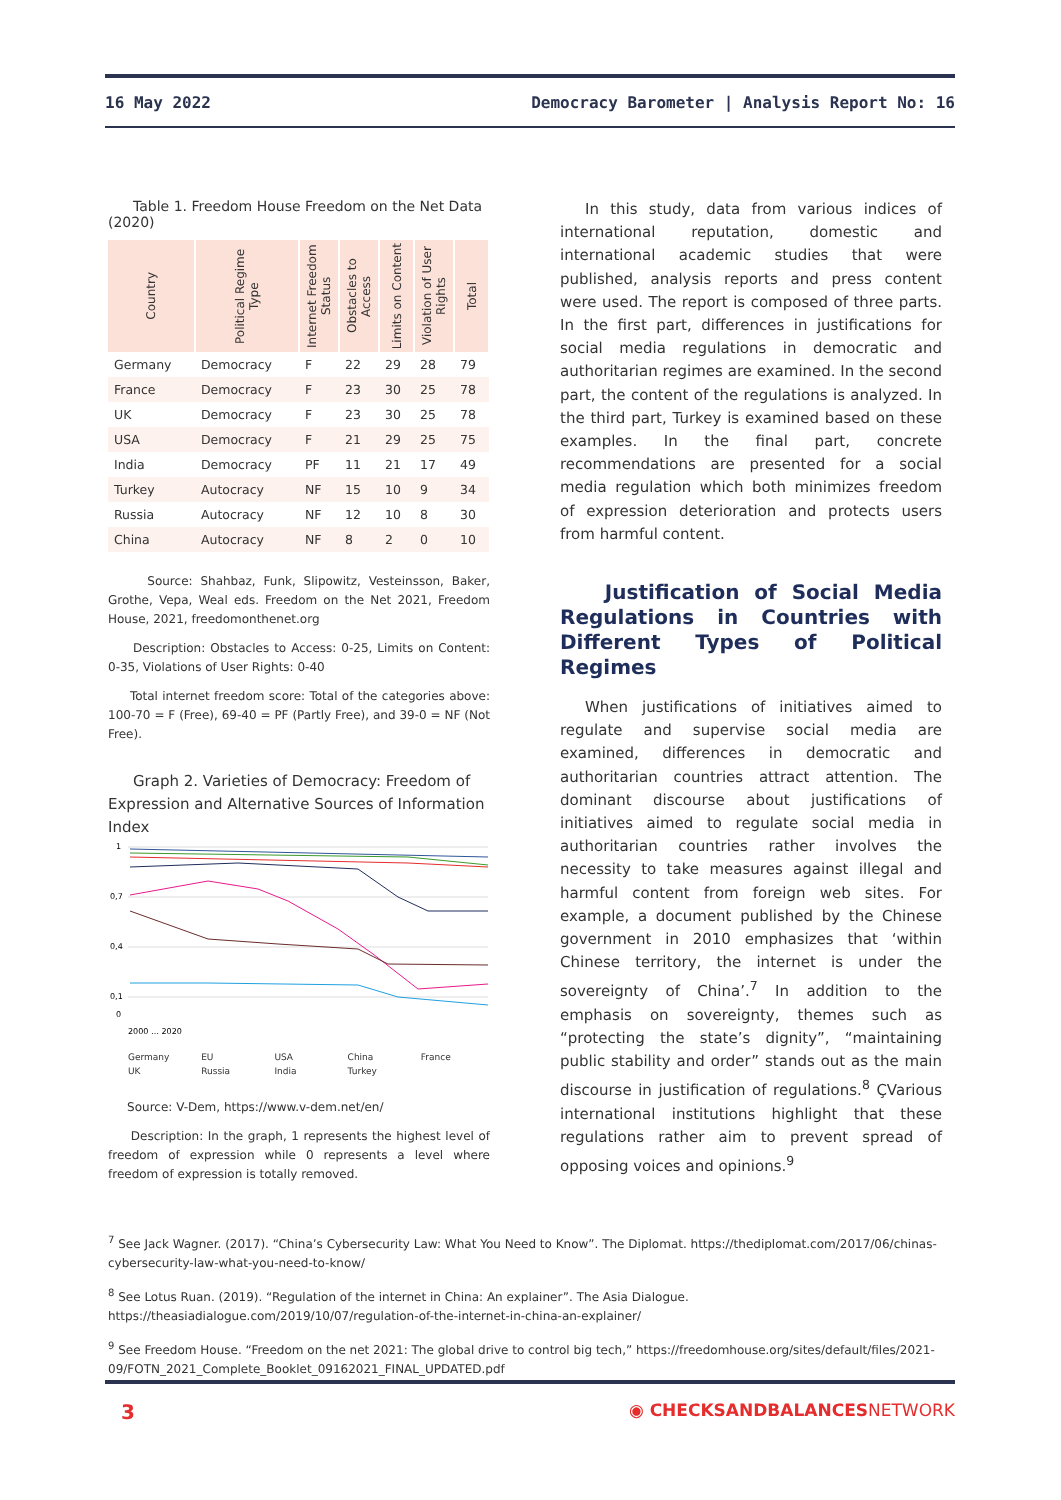16 May 2022 Democracy Barometer | Analysis Report No: 16
Table 1. Freedom House Freedom on the Net Data (2020)
| Country | Political Regime Type | Internet Freedom Status | Obstacles to Access | Limits on Content | Violation of User Rights | Total |
| --- | --- | --- | --- | --- | --- | --- |
| Germany | Democracy | F | 22 | 29 | 28 | 79 |
| France | Democracy | F | 23 | 30 | 25 | 78 |
| UK | Democracy | F | 23 | 30 | 25 | 78 |
| USA | Democracy | F | 21 | 29 | 25 | 75 |
| India | Democracy | PF | 11 | 21 | 17 | 49 |
| Turkey | Autocracy | NF | 15 | 10 | 9 | 34 |
| Russia | Autocracy | NF | 12 | 10 | 8 | 30 |
| China | Autocracy | NF | 8 | 2 | 0 | 10 |
Source: Shahbaz, Funk, Slipowitz, Vesteinsson, Baker, Grothe, Vepa, Weal eds. Freedom on the Net 2021, Freedom House, 2021, freedomonthenet.org
Description: Obstacles to Access: 0-25, Limits on Content: 0-35, Violations of User Rights: 0-40
Total internet freedom score: Total of the categories above: 100-70 = F (Free), 69-40 = PF (Partly Free), and 39-0 = NF (Not Free).
Graph 2. Varieties of Democracy: Freedom of Expression and Alternative Sources of Information Index
1
0,7
0,4
0,1
0
2000 … 2020
Germany EU USA China France UK Russia India Turkey
Source: V-Dem, https://www.v-dem.net/en/
Description: In the graph, 1 represents the highest level of freedom of expression while 0 represents a level where freedom of expression is totally removed.
In this study, data from various indices of international reputation, domestic and international academic studies that were published, analysis reports and press content were used. The report is composed of three parts. In the first part, differences in justifications for social media regulations in democratic and authoritarian regimes are examined. In the second part, the content of the regulations is analyzed. In the third part, Turkey is examined based on these examples. In the final part, concrete recommendations are presented for a social media regulation which both minimizes freedom of expression deterioration and protects users from harmful content.
Justification of Social Media Regulations in Countries with Different Types of Political Regimes
When justifications of initiatives aimed to regulate and supervise social media are examined, differences in democratic and authoritarian countries attract attention. The dominant discourse about justifications of initiatives aimed to regulate social media in authoritarian countries rather involves the necessity to take measures against illegal and harmful content from foreign web sites. For example, a document published by the Chinese government in 2010 emphasizes that ‘within Chinese territory, the internet is under the sovereignty of China’.<sup>7</sup> In addition to the emphasis on sovereignty, themes such as “protecting the state’s dignity”, “maintaining public stability and order” stands out as the main discourse in justification of regulations.<sup>8</sup> ÇVarious international institutions highlight that these regulations rather aim to prevent spread of opposing voices and opinions.<sup>9</sup>
<sup>7</sup> See Jack Wagner. (2017). “China’s Cybersecurity Law: What You Need to Know”. The Diplomat. https://thediplomat.com/2017/06/chinas-cybersecurity-law-what-you-need-to-know/
<sup>8</sup> See Lotus Ruan. (2019). “Regulation of the internet in China: An explainer”. The Asia Dialogue. https://theasiadialogue.com/2019/10/07/regulation-of-the-internet-in-china-an-explainer/
<sup>9</sup> See Freedom House. “Freedom on the net 2021: The global drive to control big tech,” https://freedomhouse.org/sites/default/files/2021-09/FOTN_2021_Complete_Booklet_09162021_FINAL_UPDATED.pdf
3 ◉ CHECKSANDBALANCESNETWORK